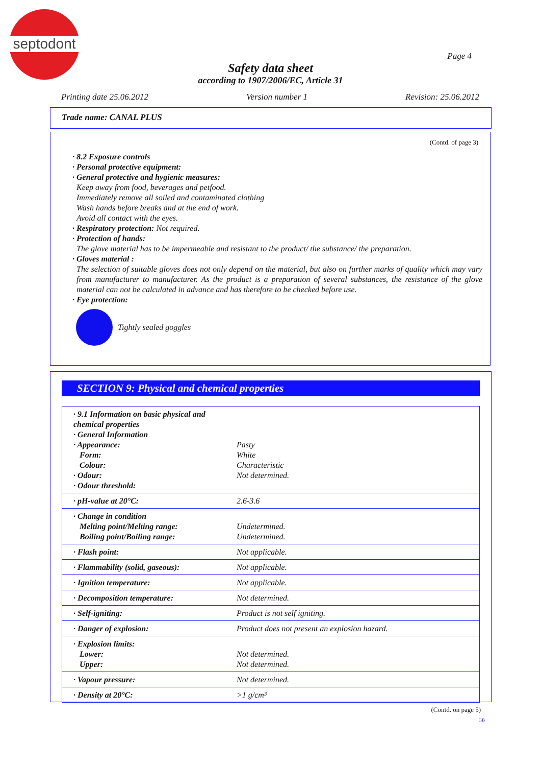septodont
Page 4
Safety data sheet
according to 1907/2006/EC, Article 31
Printing date 25.06.2012 Version number 1 Revision: 25.06.2012
Trade name: CANAL PLUS
(Contd. of page 3)
· 8.2 Exposure controls
· Personal protective equipment:
· General protective and hygienic measures:
Keep away from food, beverages and petfood.
Immediately remove all soiled and contaminated clothing
Wash hands before breaks and at the end of work.
Avoid all contact with the eyes.
· Respiratory protection: Not required.
· Protection of hands:
The glove material has to be impermeable and resistant to the product/ the substance/ the preparation.
· Gloves material :
The selection of suitable gloves does not only depend on the material, but also on further marks of quality which may vary from manufacturer to manufacturer. As the product is a preparation of several substances, the resistance of the glove material can not be calculated in advance and has therefore to be checked before use.
· Eye protection:
Tightly sealed goggles
SECTION 9: Physical and chemical properties
| · 9.1 Information on basic physical and chemical properties · General Information · Appearance: Form: Colour: · Odour: · Odour threshold: | Pasty White Characteristic Not determined. |
| · pH-value at 20°C: | 2.6-3.6 |
| · Change in condition Melting point/Melting range: Boiling point/Boiling range: | Undetermined. Undetermined. |
| · Flash point: | Not applicable. |
| · Flammability (solid, gaseous): | Not applicable. |
| · Ignition temperature: | Not applicable. |
| · Decomposition temperature: | Not determined. |
| · Self-igniting: | Product is not self igniting. |
| · Danger of explosion: | Product does not present an explosion hazard. |
| · Explosion limits: Lower: Upper: | Not determined. Not determined. |
| · Vapour pressure: | Not determined. |
| · Density at 20°C: | >1 g/cm³ |
(Contd. on page 5)
GB